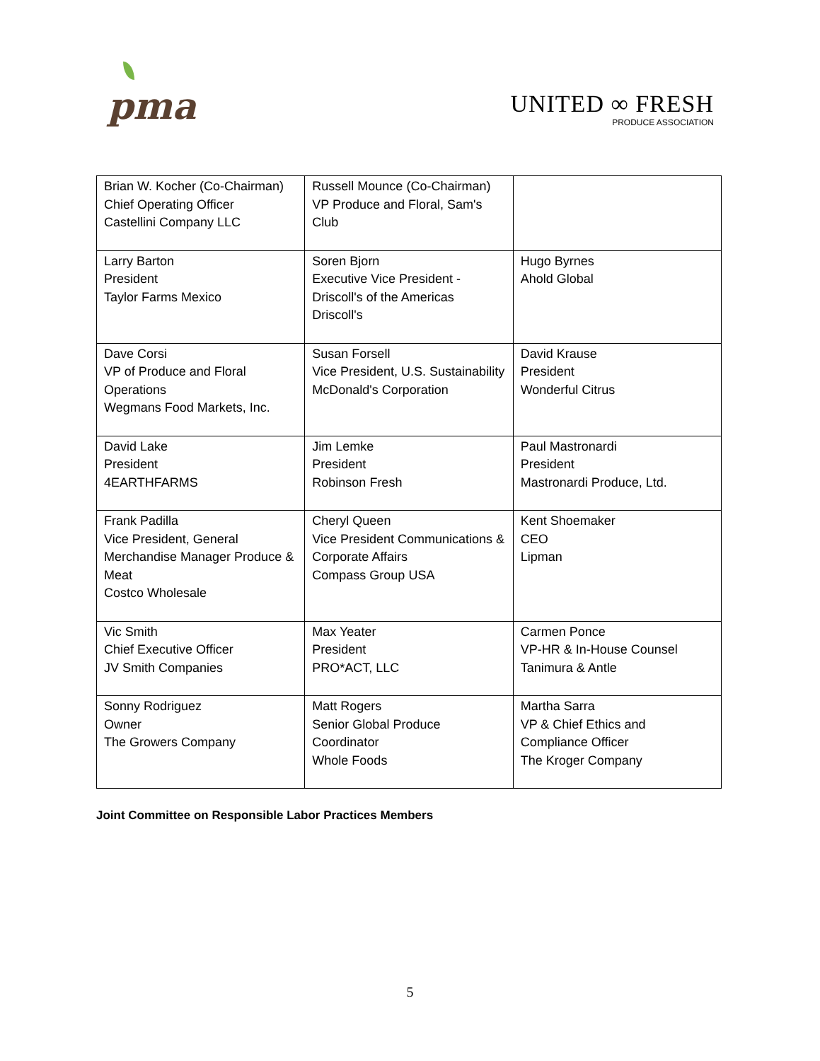pma
UNITED ∞ FRESH
PRODUCE ASSOCIATION
| Brian W. Kocher (Co-Chairman) Chief Operating Officer Castellini Company LLC | Russell Mounce (Co-Chairman) VP Produce and Floral, Sam's Club | |
| Larry Barton President Taylor Farms Mexico | Soren Bjorn Executive Vice President - Driscoll's of the Americas Driscoll's | Hugo Byrnes Ahold Global |
| Dave Corsi VP of Produce and Floral Operations Wegmans Food Markets, Inc. | Susan Forsell Vice President, U.S. Sustainability McDonald's Corporation | David Krause President Wonderful Citrus |
| David Lake President 4EARTHFARMS | Jim Lemke President Robinson Fresh | Paul Mastronardi President Mastronardi Produce, Ltd. |
| Frank Padilla Vice President, General Merchandise Manager Produce & Meat Costco Wholesale | Cheryl Queen Vice President Communications & Corporate Affairs Compass Group USA | Kent Shoemaker CEO Lipman |
| Vic Smith Chief Executive Officer JV Smith Companies | Max Yeater President PRO*ACT, LLC | Carmen Ponce VP-HR & In-House Counsel Tanimura & Antle |
| Sonny Rodriguez Owner The Growers Company | Matt Rogers Senior Global Produce Coordinator Whole Foods | Martha Sarra VP & Chief Ethics and Compliance Officer The Kroger Company |
Joint Committee on Responsible Labor Practices Members
5